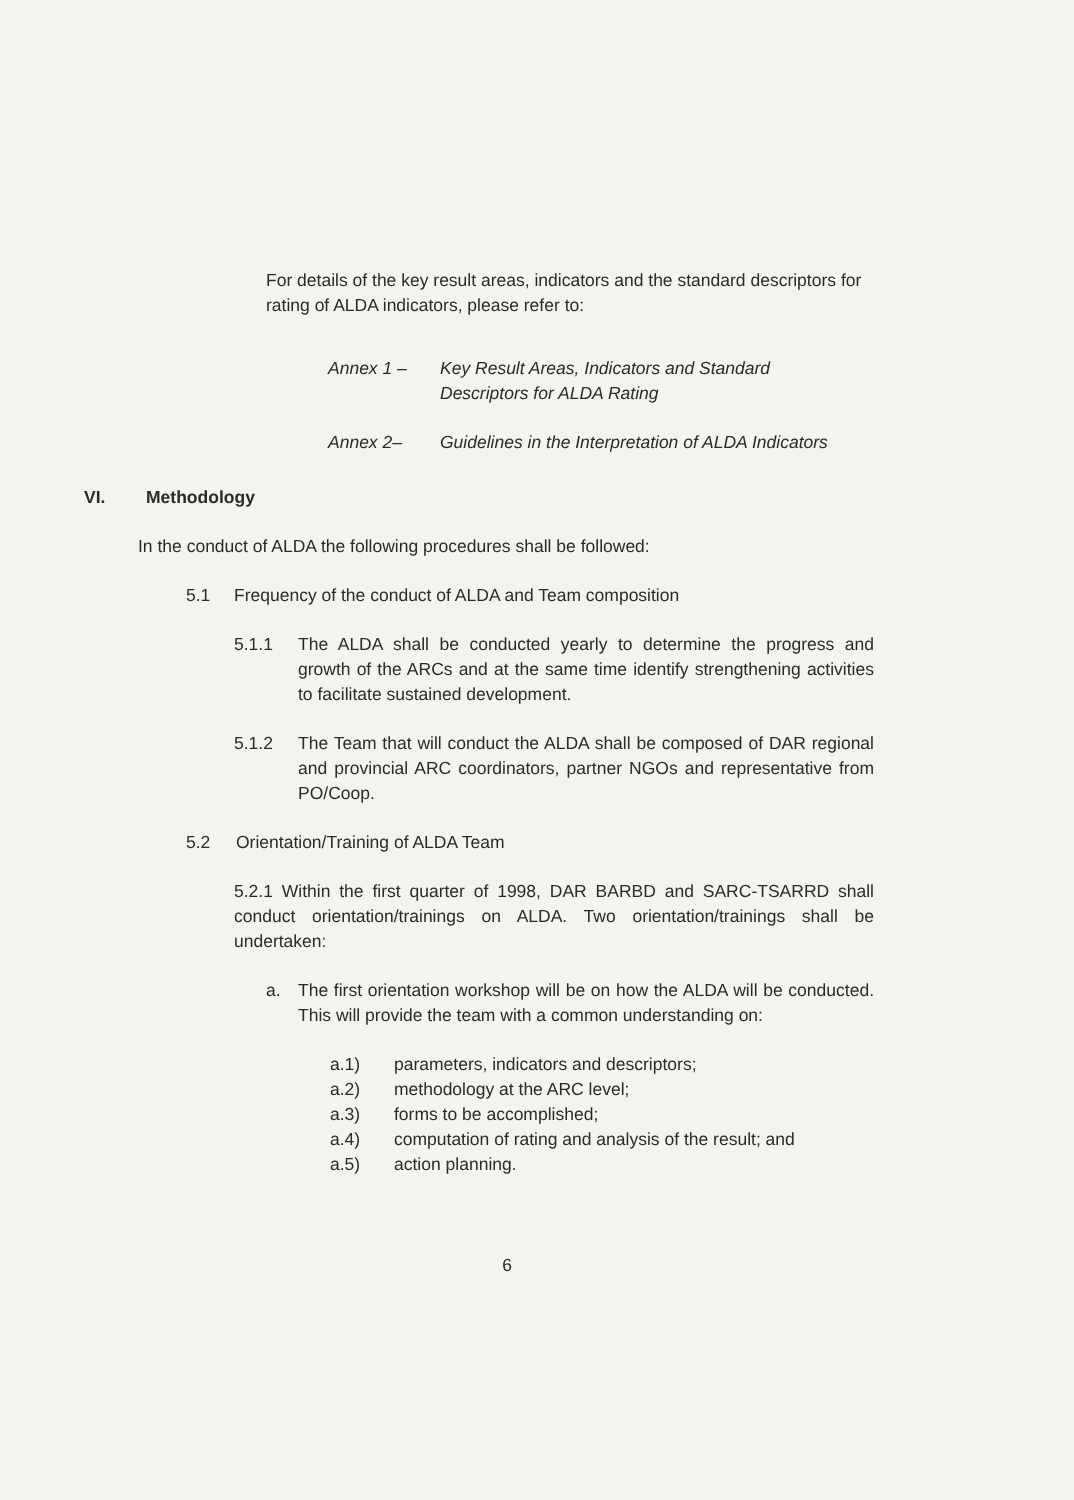For details of the key result areas, indicators and the standard descriptors for rating of ALDA indicators, please refer to:
Annex 1 – Key Result Areas, Indicators and Standard Descriptors for ALDA Rating
Annex 2– Guidelines in the Interpretation of ALDA Indicators
VI. Methodology
In the conduct of ALDA the following procedures shall be followed:
5.1 Frequency of the conduct of ALDA and Team composition
5.1.1 The ALDA shall be conducted yearly to determine the progress and growth of the ARCs and at the same time identify strengthening activities to facilitate sustained development.
5.1.2 The Team that will conduct the ALDA shall be composed of DAR regional and provincial ARC coordinators, partner NGOs and representative from PO/Coop.
5.2 Orientation/Training of ALDA Team
5.2.1 Within the first quarter of 1998, DAR BARBD and SARC-TSARRD shall conduct orientation/trainings on ALDA. Two orientation/trainings shall be undertaken:
a. The first orientation workshop will be on how the ALDA will be conducted. This will provide the team with a common understanding on:
a.1) parameters, indicators and descriptors;
a.2) methodology at the ARC level;
a.3) forms to be accomplished;
a.4) computation of rating and analysis of the result; and
a.5) action planning.
6